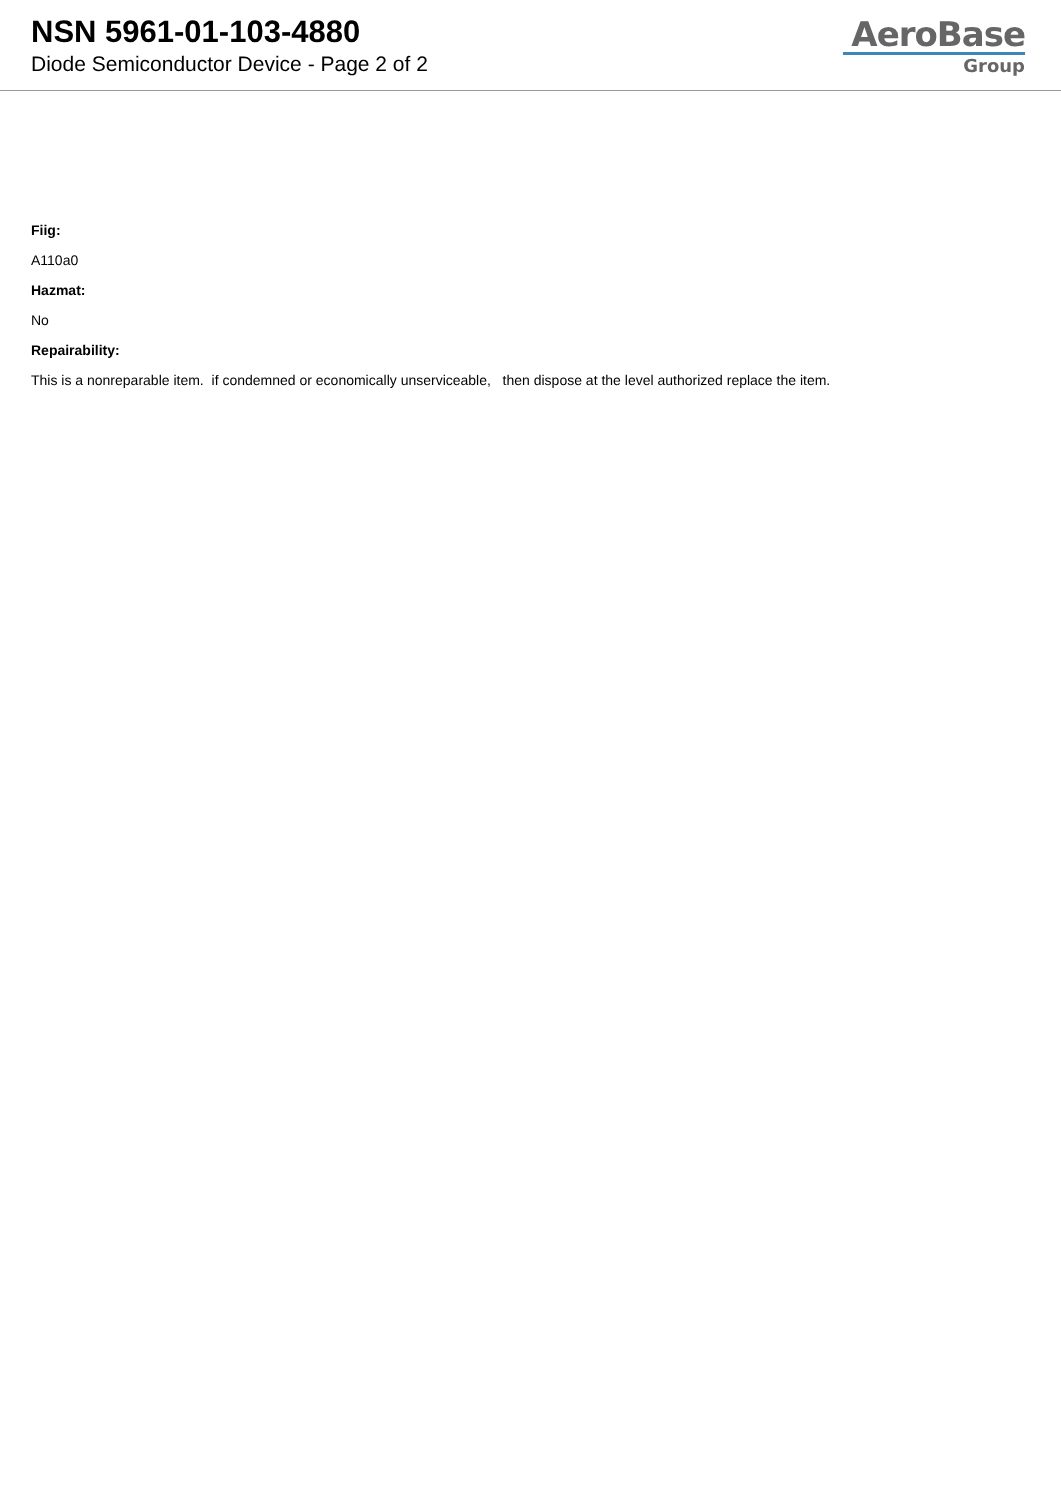NSN 5961-01-103-4880
Diode Semiconductor Device - Page 2 of 2
AeroBase
Group
Fiig:
A110a0
Hazmat:
No
Repairability:
This is a nonreparable item. if condemned or economically unserviceable, then dispose at the level authorized replace the item.